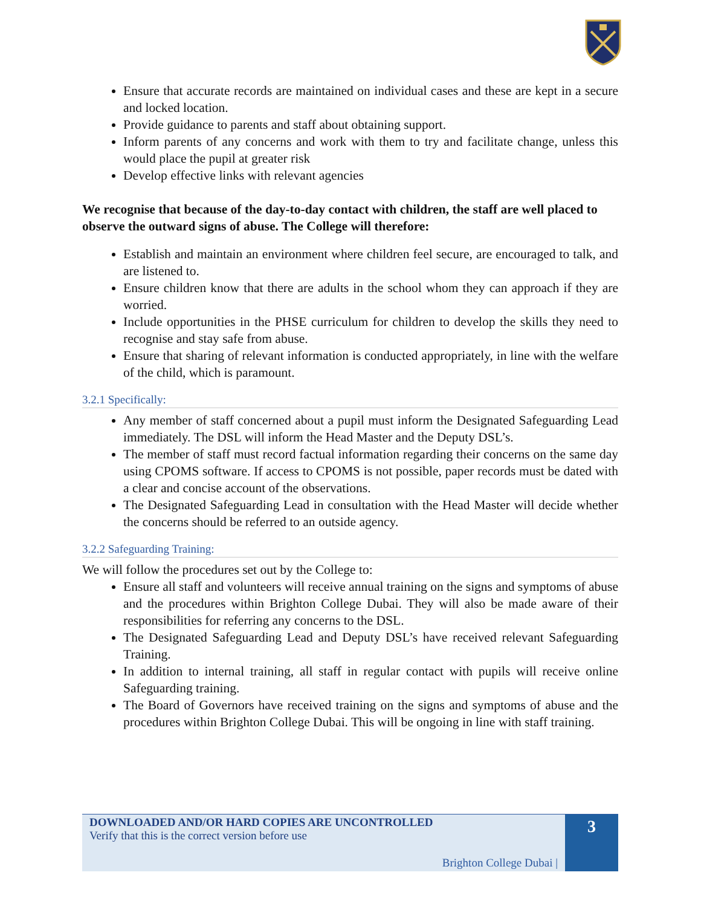Ensure that accurate records are maintained on individual cases and these are kept in a secure and locked location.
Provide guidance to parents and staff about obtaining support.
Inform parents of any concerns and work with them to try and facilitate change, unless this would place the pupil at greater risk
Develop effective links with relevant agencies
We recognise that because of the day-to-day contact with children, the staff are well placed to observe the outward signs of abuse. The College will therefore:
Establish and maintain an environment where children feel secure, are encouraged to talk, and are listened to.
Ensure children know that there are adults in the school whom they can approach if they are worried.
Include opportunities in the PHSE curriculum for children to develop the skills they need to recognise and stay safe from abuse.
Ensure that sharing of relevant information is conducted appropriately, in line with the welfare of the child, which is paramount.
3.2.1 Specifically:
Any member of staff concerned about a pupil must inform the Designated Safeguarding Lead immediately. The DSL will inform the Head Master and the Deputy DSL’s.
The member of staff must record factual information regarding their concerns on the same day using CPOMS software. If access to CPOMS is not possible, paper records must be dated with a clear and concise account of the observations.
The Designated Safeguarding Lead in consultation with the Head Master will decide whether the concerns should be referred to an outside agency.
3.2.2 Safeguarding Training:
We will follow the procedures set out by the College to:
Ensure all staff and volunteers will receive annual training on the signs and symptoms of abuse and the procedures within Brighton College Dubai. They will also be made aware of their responsibilities for referring any concerns to the DSL.
The Designated Safeguarding Lead and Deputy DSL’s have received relevant Safeguarding Training.
In addition to internal training, all staff in regular contact with pupils will receive online Safeguarding training.
The Board of Governors have received training on the signs and symptoms of abuse and the procedures within Brighton College Dubai. This will be ongoing in line with staff training.
DOWNLOADED AND/OR HARD COPIES ARE UNCONTROLLED
Verify that this is the correct version before use
Brighton College Dubai |
3